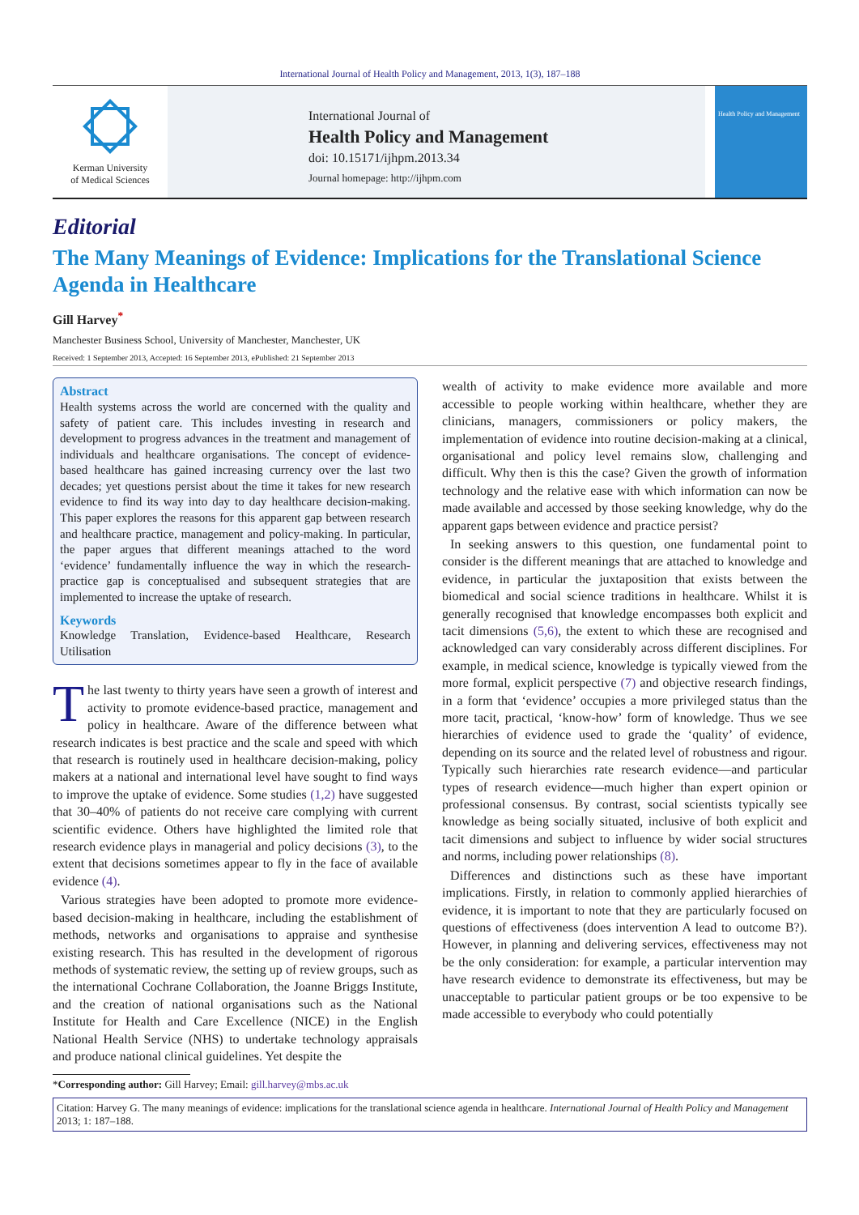International Journal of Health Policy and Management, 2013, 1(3), 187–188
Kerman University
of Medical Sciences
International Journal of
Health Policy and Management
doi: 10.15171/ijhpm.2013.34
Journal homepage: http://ijhpm.com
Health Policy and Management
Editorial
The Many Meanings of Evidence: Implications for the Translational Science Agenda in Healthcare
Gill Harvey<sup>*</sup>
Manchester Business School, University of Manchester, Manchester, UK
Received: 1 September 2013, Accepted: 16 September 2013, ePublished: 21 September 2013
Abstract
Health systems across the world are concerned with the quality and safety of patient care. This includes investing in research and development to progress advances in the treatment and management of individuals and healthcare organisations. The concept of evidence-based healthcare has gained increasing currency over the last two decades; yet questions persist about the time it takes for new research evidence to find its way into day to day healthcare decision-making. This paper explores the reasons for this apparent gap between research and healthcare practice, management and policy-making. In particular, the paper argues that different meanings attached to the word ‘evidence’ fundamentally influence the way in which the research-practice gap is conceptualised and subsequent strategies that are implemented to increase the uptake of research.
Keywords
Knowledge Translation, Evidence-based Healthcare, Research Utilisation
The last twenty to thirty years have seen a growth of interest and activity to promote evidence-based practice, management and policy in healthcare. Aware of the difference between what research indicates is best practice and the scale and speed with which that research is routinely used in healthcare decision-making, policy makers at a national and international level have sought to find ways to improve the uptake of evidence. Some studies (1,2) have suggested that 30–40% of patients do not receive care complying with current scientific evidence. Others have highlighted the limited role that research evidence plays in managerial and policy decisions (3), to the extent that decisions sometimes appear to fly in the face of available evidence (4).
Various strategies have been adopted to promote more evidence-based decision-making in healthcare, including the establishment of methods, networks and organisations to appraise and synthesise existing research. This has resulted in the development of rigorous methods of systematic review, the setting up of review groups, such as the international Cochrane Collaboration, the Joanne Briggs Institute, and the creation of national organisations such as the National Institute for Health and Care Excellence (NICE) in the English National Health Service (NHS) to undertake technology appraisals and produce national clinical guidelines. Yet despite the
wealth of activity to make evidence more available and more accessible to people working within healthcare, whether they are clinicians, managers, commissioners or policy makers, the implementation of evidence into routine decision-making at a clinical, organisational and policy level remains slow, challenging and difficult. Why then is this the case? Given the growth of information technology and the relative ease with which information can now be made available and accessed by those seeking knowledge, why do the apparent gaps between evidence and practice persist?
In seeking answers to this question, one fundamental point to consider is the different meanings that are attached to knowledge and evidence, in particular the juxtaposition that exists between the biomedical and social science traditions in healthcare. Whilst it is generally recognised that knowledge encompasses both explicit and tacit dimensions (5,6), the extent to which these are recognised and acknowledged can vary considerably across different disciplines. For example, in medical science, knowledge is typically viewed from the more formal, explicit perspective (7) and objective research findings, in a form that ‘evidence’ occupies a more privileged status than the more tacit, practical, ‘know-how’ form of knowledge. Thus we see hierarchies of evidence used to grade the ‘quality’ of evidence, depending on its source and the related level of robustness and rigour. Typically such hierarchies rate research evidence—and particular types of research evidence—much higher than expert opinion or professional consensus. By contrast, social scientists typically see knowledge as being socially situated, inclusive of both explicit and tacit dimensions and subject to influence by wider social structures and norms, including power relationships (8).
Differences and distinctions such as these have important implications. Firstly, in relation to commonly applied hierarchies of evidence, it is important to note that they are particularly focused on questions of effectiveness (does intervention A lead to outcome B?). However, in planning and delivering services, effectiveness may not be the only consideration: for example, a particular intervention may have research evidence to demonstrate its effectiveness, but may be unacceptable to particular patient groups or be too expensive to be made accessible to everybody who could potentially
*Corresponding author: Gill Harvey; Email: gill.harvey@mbs.ac.uk
Citation: Harvey G. The many meanings of evidence: implications for the translational science agenda in healthcare. International Journal of Health Policy and Management 2013; 1: 187–188.